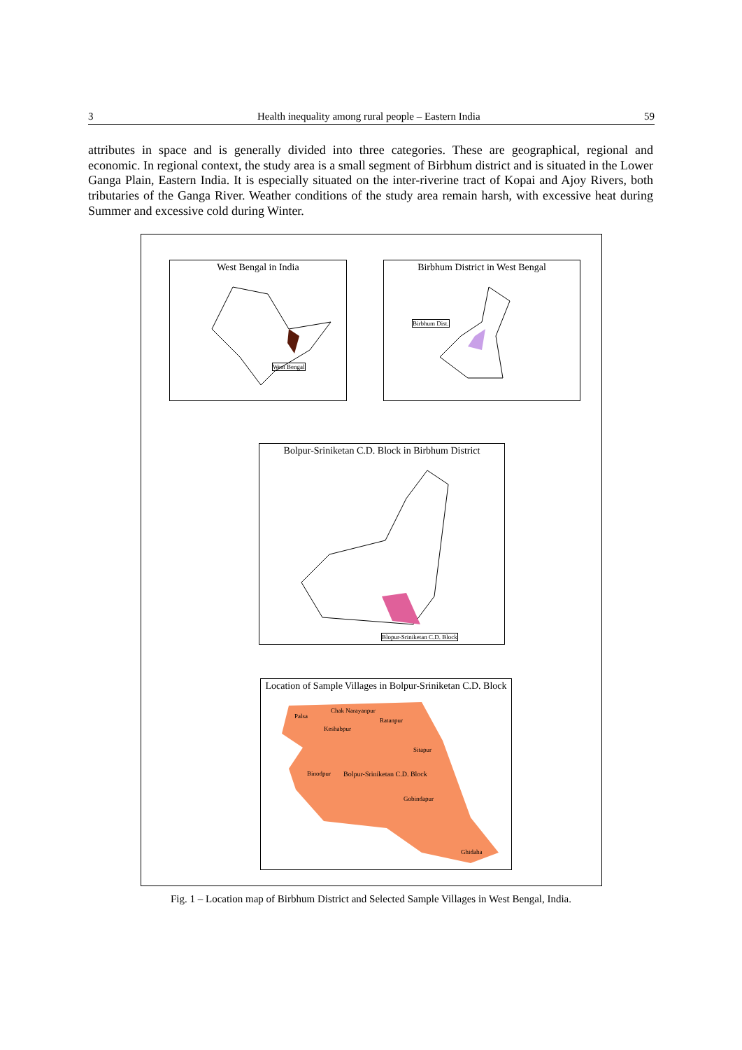3 Health inequality among rural people – Eastern India 59
attributes in space and is generally divided into three categories. These are geographical, regional and economic. In regional context, the study area is a small segment of Birbhum district and is situated in the Lower Ganga Plain, Eastern India. It is especially situated on the inter-riverine tract of Kopai and Ajoy Rivers, both tributaries of the Ganga River. Weather conditions of the study area remain harsh, with excessive heat during Summer and excessive cold during Winter.
West Bengal in India
West Bengal
Birbhum District in West Bengal
Birbhum Dist.
Bolpur-Sriniketan C.D. Block in Birbhum District
Blopur-Sriniketan C.D. Block
Location of Sample Villages in Bolpur-Sriniketan C.D. Block
Palsa
Chak Narayanpur
Keshabpur
Ratanpur
Sitapur
Binodpur Bolpur-Sriniketan C.D. Block
Gobindapur
Ghidaha
Fig. 1 – Location map of Birbhum District and Selected Sample Villages in West Bengal, India.